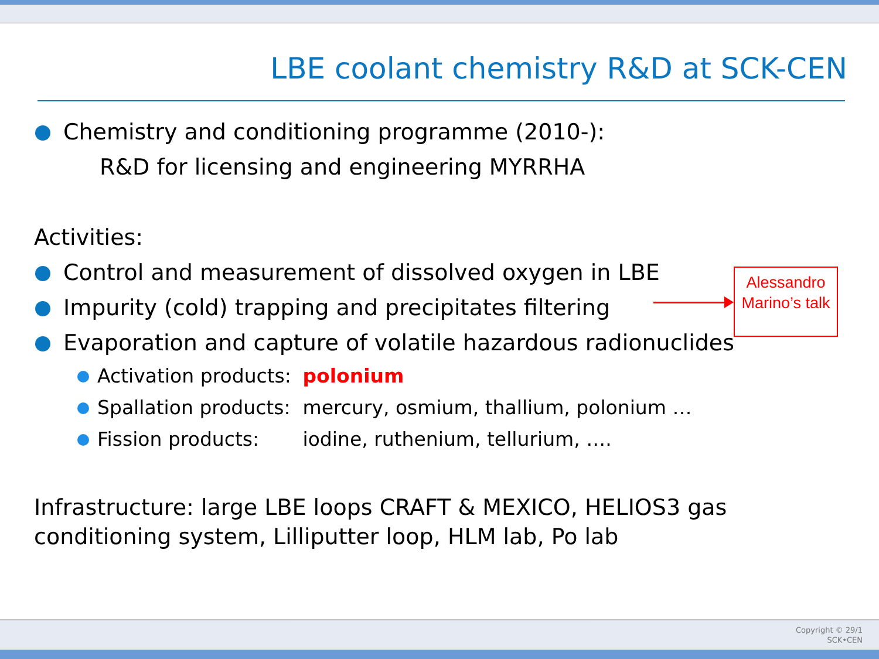LBE coolant chemistry R&D at SCK-CEN
Chemistry and conditioning programme (2010-):
R&D for licensing and engineering MYRRHA
Activities:
Control and measurement of dissolved oxygen in LBE
Impurity (cold) trapping and precipitates filtering
Evaporation and capture of volatile hazardous radionuclides
Activation products: polonium
Spallation products: mercury, osmium, thallium, polonium …
Fission products: iodine, ruthenium, tellurium, ….
Infrastructure: large LBE loops CRAFT & MEXICO, HELIOS3 gas conditioning system, Lilliputter loop, HLM lab, Po lab
Alessandro Marino’s talk
Copyright © 29/1
SCK•CEN